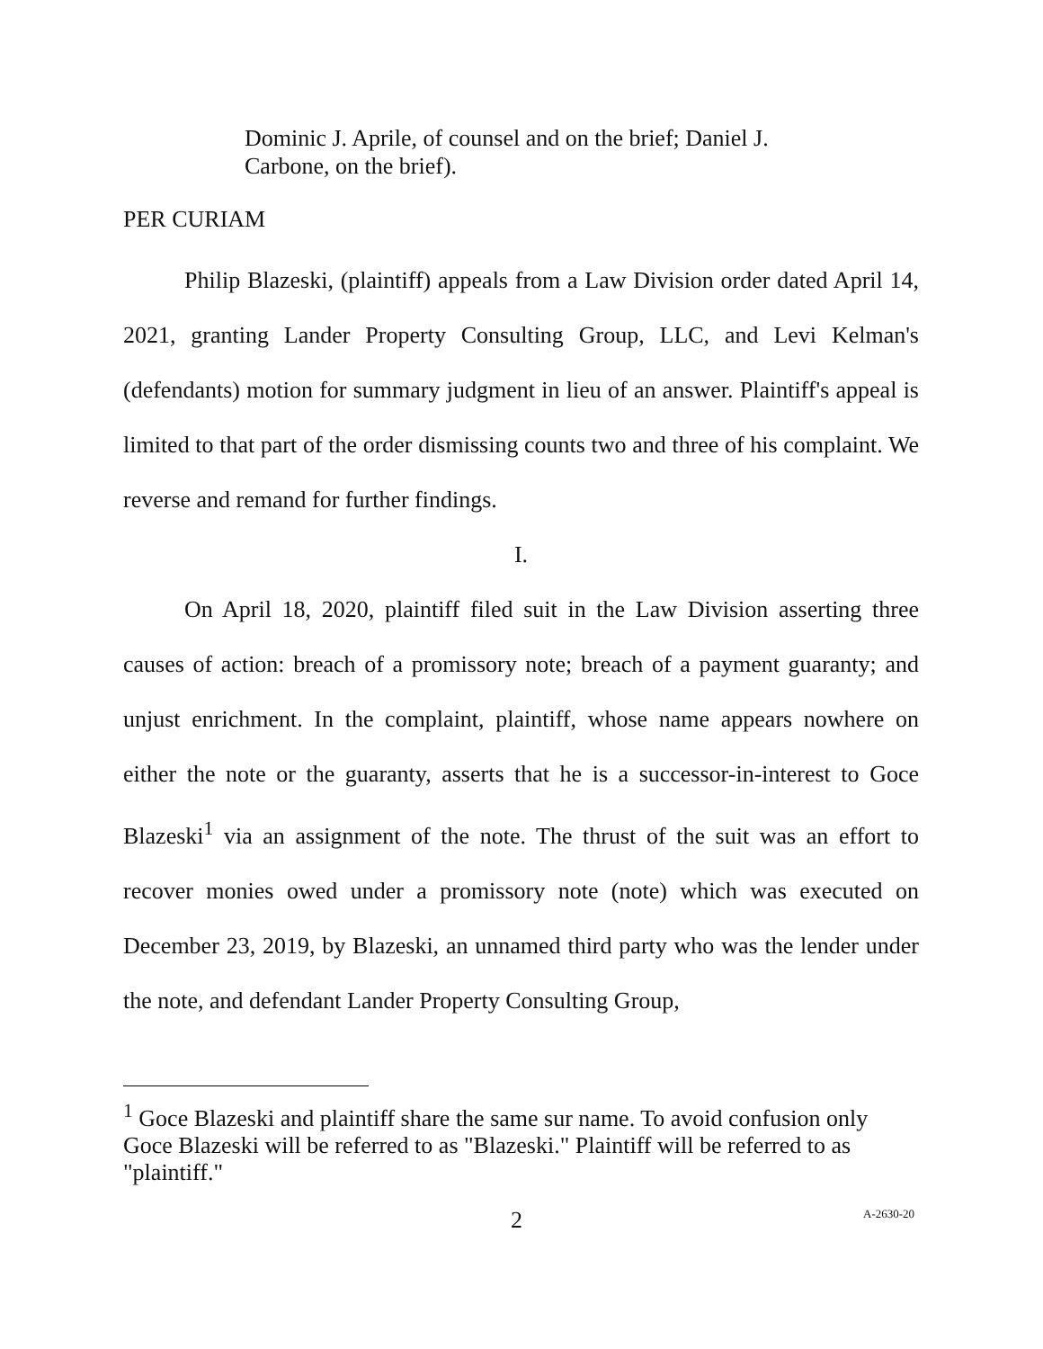Dominic J. Aprile, of counsel and on the brief; Daniel J. Carbone, on the brief).
PER CURIAM
Philip Blazeski, (plaintiff) appeals from a Law Division order dated April 14, 2021, granting Lander Property Consulting Group, LLC, and Levi Kelman's (defendants) motion for summary judgment in lieu of an answer. Plaintiff's appeal is limited to that part of the order dismissing counts two and three of his complaint. We reverse and remand for further findings.
I.
On April 18, 2020, plaintiff filed suit in the Law Division asserting three causes of action: breach of a promissory note; breach of a payment guaranty; and unjust enrichment. In the complaint, plaintiff, whose name appears nowhere on either the note or the guaranty, asserts that he is a successor-in-interest to Goce Blazeski<sup>1</sup> via an assignment of the note. The thrust of the suit was an effort to recover monies owed under a promissory note (note) which was executed on December 23, 2019, by Blazeski, an unnamed third party who was the lender under the note, and defendant Lander Property Consulting Group,
<sup>1</sup> Goce Blazeski and plaintiff share the same sur name. To avoid confusion only Goce Blazeski will be referred to as "Blazeski." Plaintiff will be referred to as "plaintiff."
2 A-2630-20